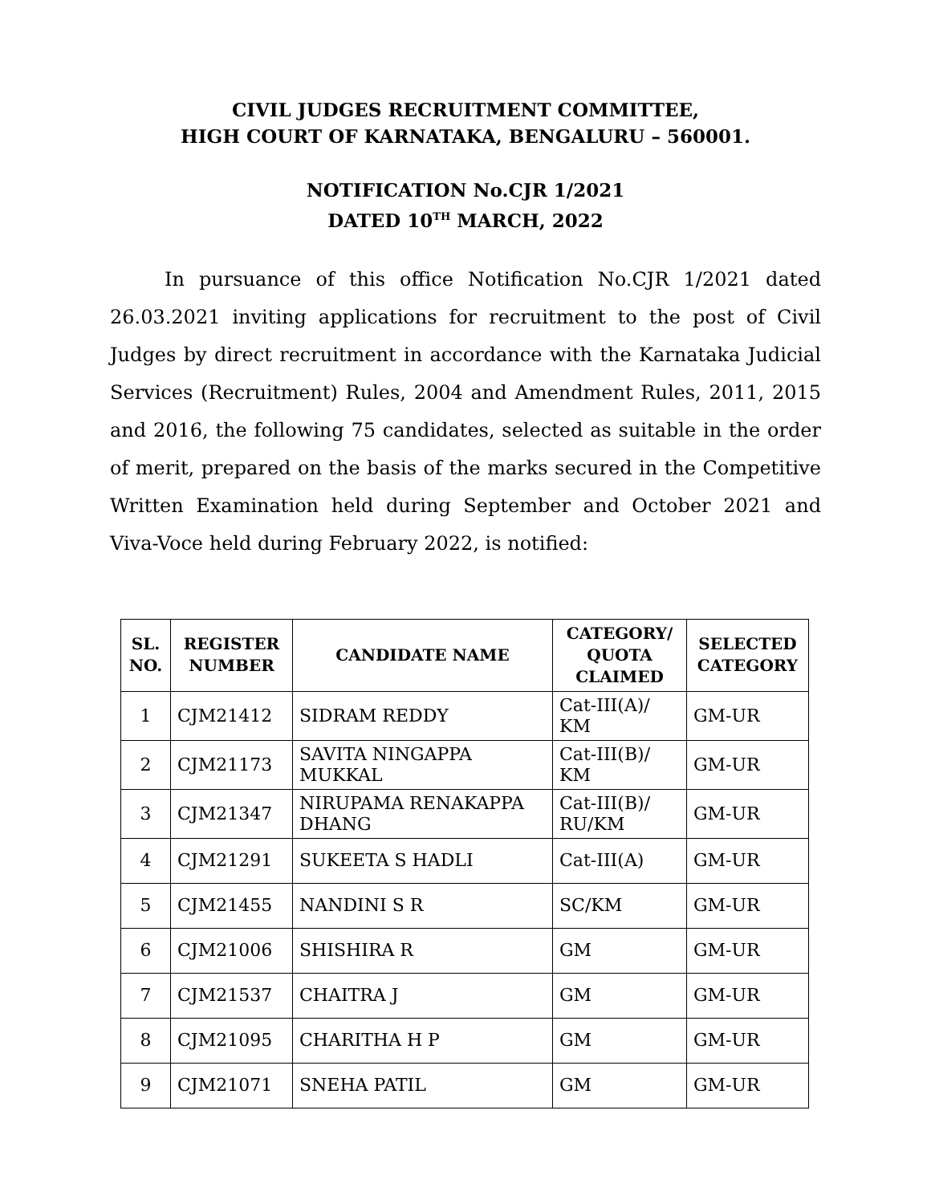CIVIL JUDGES RECRUITMENT COMMITTEE,
HIGH COURT OF KARNATAKA, BENGALURU – 560001.
NOTIFICATION No.CJR 1/2021
DATED 10<sup>TH</sup> MARCH, 2022
In pursuance of this office Notification No.CJR 1/2021 dated 26.03.2021 inviting applications for recruitment to the post of Civil Judges by direct recruitment in accordance with the Karnataka Judicial Services (Recruitment) Rules, 2004 and Amendment Rules, 2011, 2015 and 2016, the following 75 candidates, selected as suitable in the order of merit, prepared on the basis of the marks secured in the Competitive Written Examination held during September and October 2021 and Viva-Voce held during February 2022, is notified:
| SL. NO. | REGISTER NUMBER | CANDIDATE NAME | CATEGORY/ QUOTA CLAIMED | SELECTED CATEGORY |
| --- | --- | --- | --- | --- |
| 1 | CJM21412 | SIDRAM REDDY | Cat-III(A)/ KM | GM-UR |
| 2 | CJM21173 | SAVITA NINGAPPA MUKKAL | Cat-III(B)/ KM | GM-UR |
| 3 | CJM21347 | NIRUPAMA RENAKAPPA DHANG | Cat-III(B)/ RU/KM | GM-UR |
| 4 | CJM21291 | SUKEETA S HADLI | Cat-III(A) | GM-UR |
| 5 | CJM21455 | NANDINI S R | SC/KM | GM-UR |
| 6 | CJM21006 | SHISHIRA R | GM | GM-UR |
| 7 | CJM21537 | CHAITRA J | GM | GM-UR |
| 8 | CJM21095 | CHARITHA H P | GM | GM-UR |
| 9 | CJM21071 | SNEHA PATIL | GM | GM-UR |